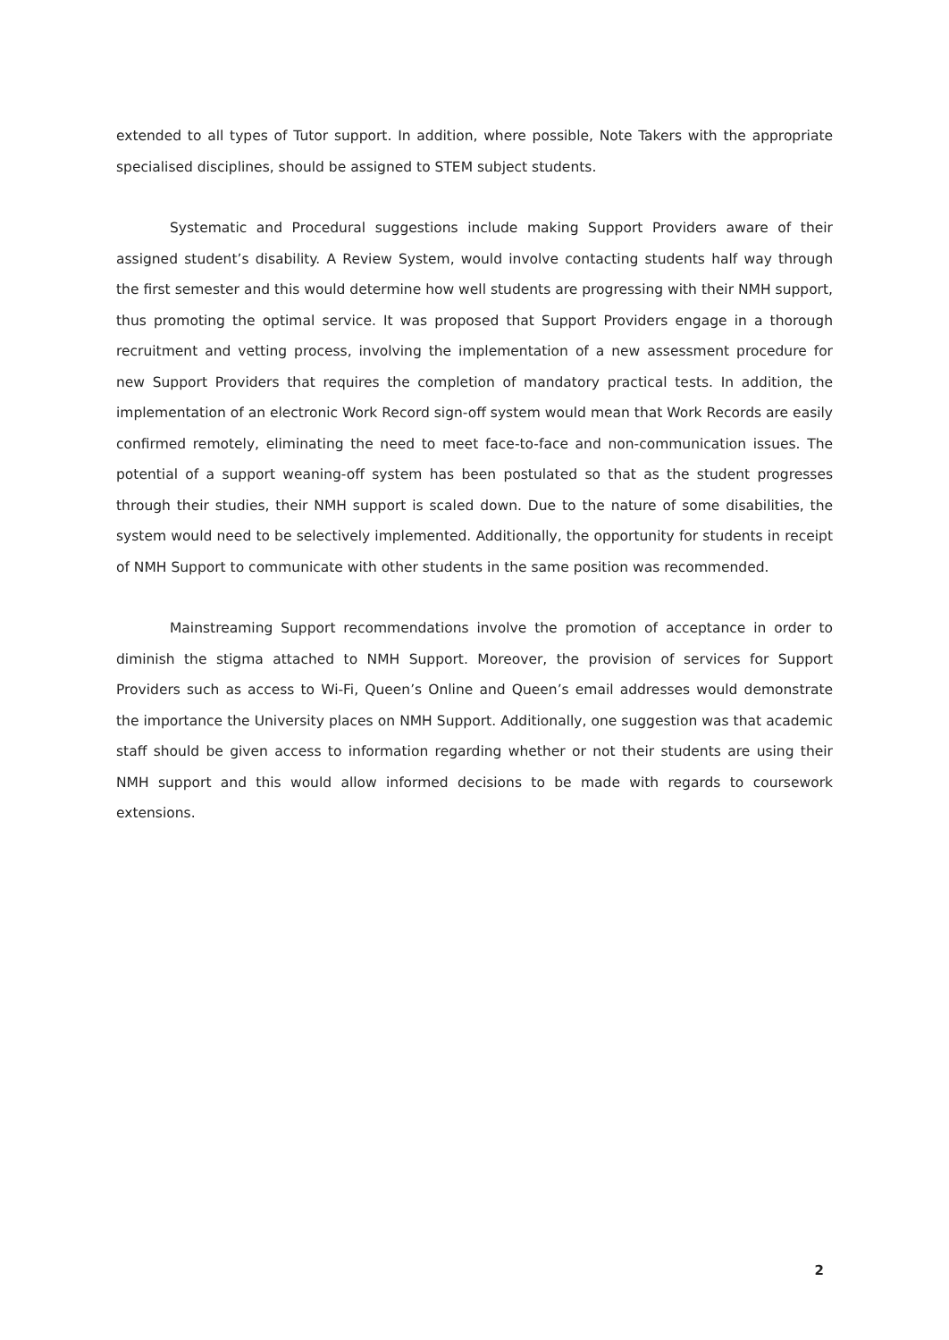extended to all types of Tutor support. In addition, where possible, Note Takers with the appropriate specialised disciplines, should be assigned to STEM subject students.
Systematic and Procedural suggestions include making Support Providers aware of their assigned student’s disability. A Review System, would involve contacting students half way through the first semester and this would determine how well students are progressing with their NMH support, thus promoting the optimal service. It was proposed that Support Providers engage in a thorough recruitment and vetting process, involving the implementation of a new assessment procedure for new Support Providers that requires the completion of mandatory practical tests. In addition, the implementation of an electronic Work Record sign-off system would mean that Work Records are easily confirmed remotely, eliminating the need to meet face-to-face and non-communication issues. The potential of a support weaning-off system has been postulated so that as the student progresses through their studies, their NMH support is scaled down. Due to the nature of some disabilities, the system would need to be selectively implemented. Additionally, the opportunity for students in receipt of NMH Support to communicate with other students in the same position was recommended.
Mainstreaming Support recommendations involve the promotion of acceptance in order to diminish the stigma attached to NMH Support. Moreover, the provision of services for Support Providers such as access to Wi-Fi, Queen’s Online and Queen’s email addresses would demonstrate the importance the University places on NMH Support. Additionally, one suggestion was that academic staff should be given access to information regarding whether or not their students are using their NMH support and this would allow informed decisions to be made with regards to coursework extensions.
2